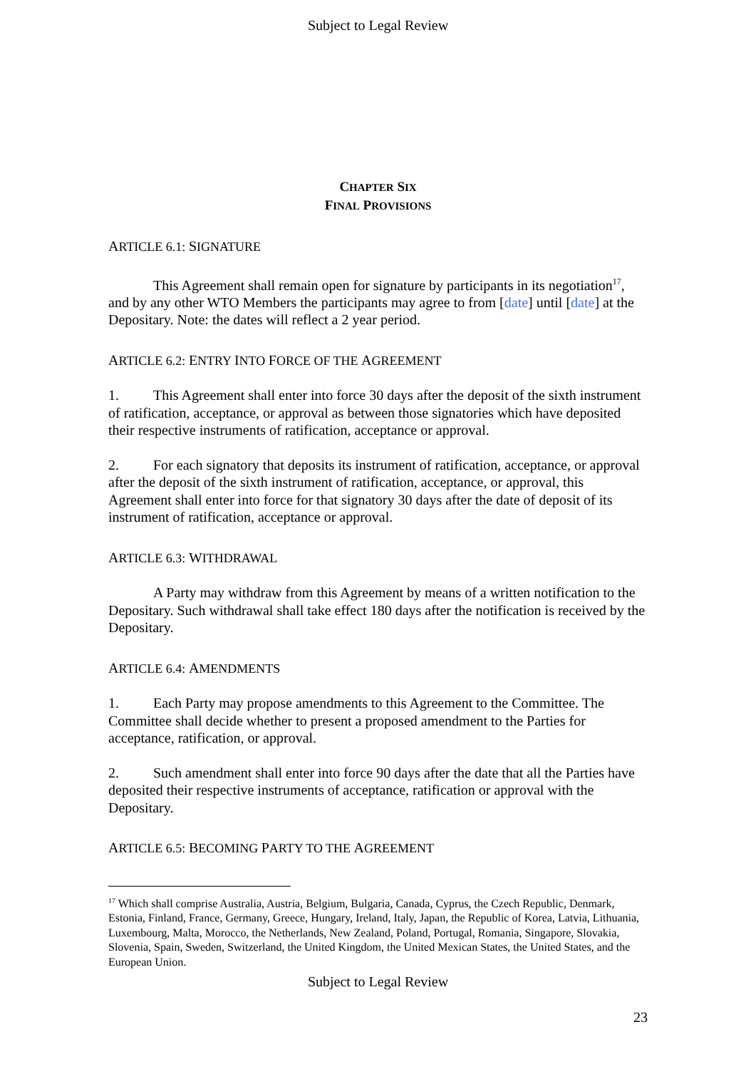Subject to Legal Review
CHAPTER SIX
FINAL PROVISIONS
ARTICLE 6.1: SIGNATURE
This Agreement shall remain open for signature by participants in its negotiation<sup>17</sup>, and by any other WTO Members the participants may agree to from [date] until [date] at the Depositary. Note: the dates will reflect a 2 year period.
ARTICLE 6.2: ENTRY INTO FORCE OF THE AGREEMENT
1. This Agreement shall enter into force 30 days after the deposit of the sixth instrument of ratification, acceptance, or approval as between those signatories which have deposited their respective instruments of ratification, acceptance or approval.
2. For each signatory that deposits its instrument of ratification, acceptance, or approval after the deposit of the sixth instrument of ratification, acceptance, or approval, this Agreement shall enter into force for that signatory 30 days after the date of deposit of its instrument of ratification, acceptance or approval.
ARTICLE 6.3: WITHDRAWAL
A Party may withdraw from this Agreement by means of a written notification to the Depositary. Such withdrawal shall take effect 180 days after the notification is received by the Depositary.
ARTICLE 6.4: AMENDMENTS
1. Each Party may propose amendments to this Agreement to the Committee. The Committee shall decide whether to present a proposed amendment to the Parties for acceptance, ratification, or approval.
2. Such amendment shall enter into force 90 days after the date that all the Parties have deposited their respective instruments of acceptance, ratification or approval with the Depositary.
ARTICLE 6.5: BECOMING PARTY TO THE AGREEMENT
<sup>17</sup> Which shall comprise Australia, Austria, Belgium, Bulgaria, Canada, Cyprus, the Czech Republic, Denmark, Estonia, Finland, France, Germany, Greece, Hungary, Ireland, Italy, Japan, the Republic of Korea, Latvia, Lithuania, Luxembourg, Malta, Morocco, the Netherlands, New Zealand, Poland, Portugal, Romania, Singapore, Slovakia, Slovenia, Spain, Sweden, Switzerland, the United Kingdom, the United Mexican States, the United States, and the European Union.
Subject to Legal Review
23